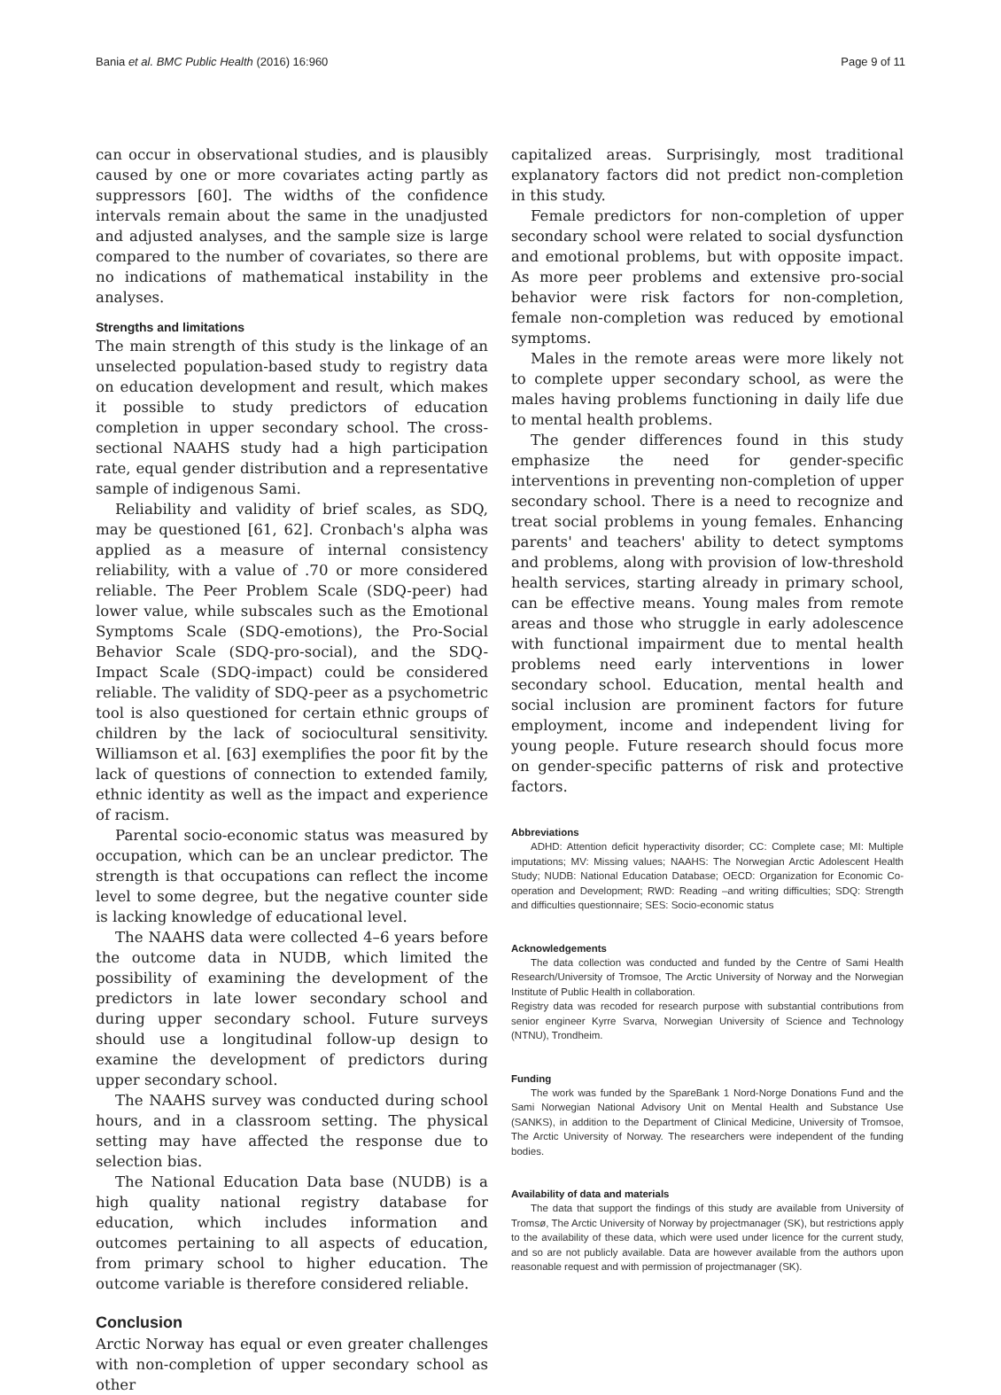Bania et al. BMC Public Health (2016) 16:960 Page 9 of 11
can occur in observational studies, and is plausibly caused by one or more covariates acting partly as suppressors [60]. The widths of the confidence intervals remain about the same in the unadjusted and adjusted analyses, and the sample size is large compared to the number of covariates, so there are no indications of mathematical instability in the analyses.
Strengths and limitations
The main strength of this study is the linkage of an unselected population-based study to registry data on education development and result, which makes it possible to study predictors of education completion in upper secondary school. The cross-sectional NAAHS study had a high participation rate, equal gender distribution and a representative sample of indigenous Sami.
Reliability and validity of brief scales, as SDQ, may be questioned [61, 62]. Cronbach's alpha was applied as a measure of internal consistency reliability, with a value of .70 or more considered reliable. The Peer Problem Scale (SDQ-peer) had lower value, while subscales such as the Emotional Symptoms Scale (SDQ-emotions), the Pro-Social Behavior Scale (SDQ-pro-social), and the SDQ-Impact Scale (SDQ-impact) could be considered reliable. The validity of SDQ-peer as a psychometric tool is also questioned for certain ethnic groups of children by the lack of sociocultural sensitivity. Williamson et al. [63] exemplifies the poor fit by the lack of questions of connection to extended family, ethnic identity as well as the impact and experience of racism.
Parental socio-economic status was measured by occupation, which can be an unclear predictor. The strength is that occupations can reflect the income level to some degree, but the negative counter side is lacking knowledge of educational level.
The NAAHS data were collected 4–6 years before the outcome data in NUDB, which limited the possibility of examining the development of the predictors in late lower secondary school and during upper secondary school. Future surveys should use a longitudinal follow-up design to examine the development of predictors during upper secondary school.
The NAAHS survey was conducted during school hours, and in a classroom setting. The physical setting may have affected the response due to selection bias.
The National Education Data base (NUDB) is a high quality national registry database for education, which includes information and outcomes pertaining to all aspects of education, from primary school to higher education. The outcome variable is therefore considered reliable.
Conclusion
Arctic Norway has equal or even greater challenges with non-completion of upper secondary school as other
capitalized areas. Surprisingly, most traditional explanatory factors did not predict non-completion in this study.
Female predictors for non-completion of upper secondary school were related to social dysfunction and emotional problems, but with opposite impact. As more peer problems and extensive pro-social behavior were risk factors for non-completion, female non-completion was reduced by emotional symptoms.
Males in the remote areas were more likely not to complete upper secondary school, as were the males having problems functioning in daily life due to mental health problems.
The gender differences found in this study emphasize the need for gender-specific interventions in preventing non-completion of upper secondary school. There is a need to recognize and treat social problems in young females. Enhancing parents' and teachers' ability to detect symptoms and problems, along with provision of low-threshold health services, starting already in primary school, can be effective means. Young males from remote areas and those who struggle in early adolescence with functional impairment due to mental health problems need early interventions in lower secondary school. Education, mental health and social inclusion are prominent factors for future employment, income and independent living for young people. Future research should focus more on gender-specific patterns of risk and protective factors.
Abbreviations
ADHD: Attention deficit hyperactivity disorder; CC: Complete case; MI: Multiple imputations; MV: Missing values; NAAHS: The Norwegian Arctic Adolescent Health Study; NUDB: National Education Database; OECD: Organization for Economic Co-operation and Development; RWD: Reading –and writing difficulties; SDQ: Strength and difficulties questionnaire; SES: Socio-economic status
Acknowledgements
The data collection was conducted and funded by the Centre of Sami Health Research/University of Tromsoe, The Arctic University of Norway and the Norwegian Institute of Public Health in collaboration.
Registry data was recoded for research purpose with substantial contributions from senior engineer Kyrre Svarva, Norwegian University of Science and Technology (NTNU), Trondheim.
Funding
The work was funded by the SpareBank 1 Nord-Norge Donations Fund and the Sami Norwegian National Advisory Unit on Mental Health and Substance Use (SANKS), in addition to the Department of Clinical Medicine, University of Tromsoe, The Arctic University of Norway. The researchers were independent of the funding bodies.
Availability of data and materials
The data that support the findings of this study are available from University of Tromsø, The Arctic University of Norway by projectmanager (SK), but restrictions apply to the availability of these data, which were used under licence for the current study, and so are not publicly available. Data are however available from the authors upon reasonable request and with permission of projectmanager (SK).